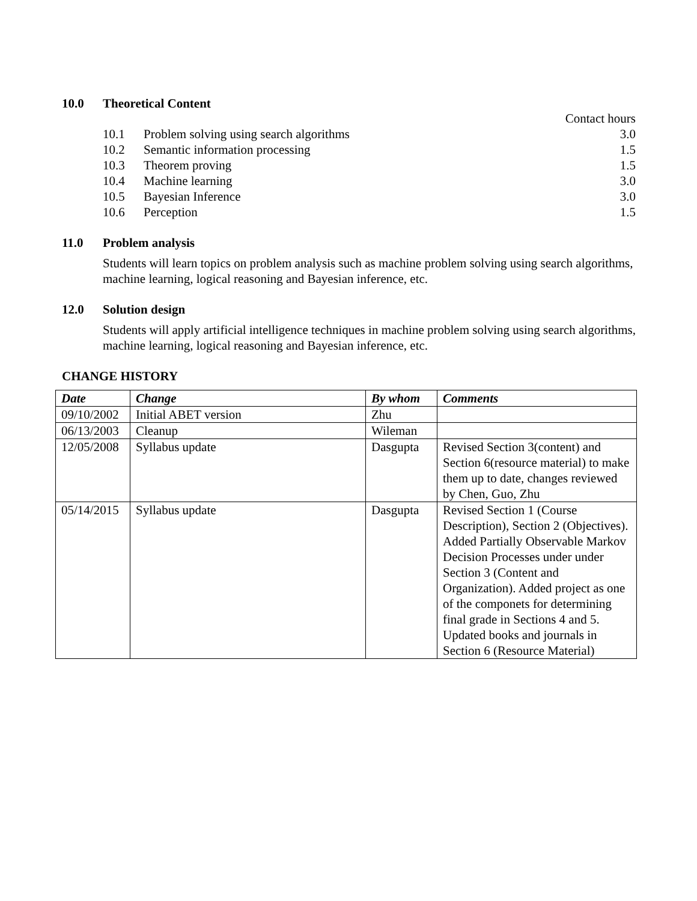10.0 Theoretical Content
Contact hours
10.1 Problem solving using search algorithms 3.0
10.2 Semantic information processing 1.5
10.3 Theorem proving 1.5
10.4 Machine learning 3.0
10.5 Bayesian Inference 3.0
10.6 Perception 1.5
11.0 Problem analysis
Students will learn topics on problem analysis such as machine problem solving using search algorithms, machine learning, logical reasoning and Bayesian inference, etc.
12.0 Solution design
Students will apply artificial intelligence techniques in machine problem solving using search algorithms, machine learning, logical reasoning and Bayesian inference, etc.
CHANGE HISTORY
| Date | Change | By whom | Comments |
| --- | --- | --- | --- |
| 09/10/2002 | Initial ABET version | Zhu | |
| 06/13/2003 | Cleanup | Wileman | |
| 12/05/2008 | Syllabus update | Dasgupta | Revised Section 3(content) and Section 6(resource material) to make them up to date, changes reviewed by Chen, Guo, Zhu |
| 05/14/2015 | Syllabus update | Dasgupta | Revised Section 1 (Course Description), Section 2 (Objectives). Added Partially Observable Markov Decision Processes under under Section 3 (Content and Organization). Added project as one of the componets for determining final grade in Sections 4 and 5. Updated books and journals in Section 6 (Resource Material) |